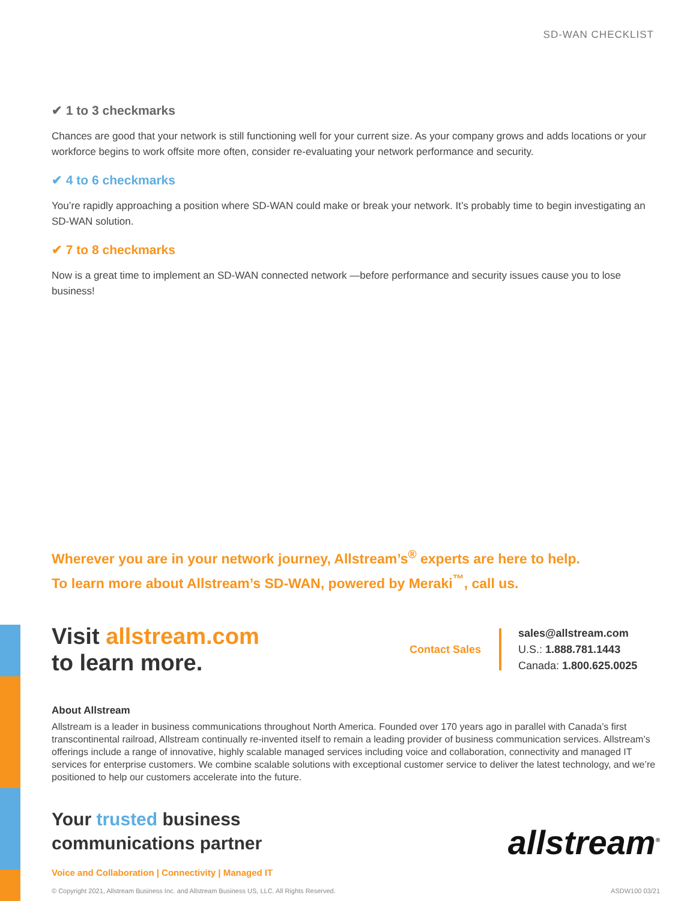SD-WAN CHECKLIST
✔ 1 to 3 checkmarks
Chances are good that your network is still functioning well for your current size. As your company grows and adds locations or your workforce begins to work offsite more often, consider re-evaluating your network performance and security.
✔ 4 to 6 checkmarks
You’re rapidly approaching a position where SD-WAN could make or break your network. It’s probably time to begin investigating an SD-WAN solution.
✔ 7 to 8 checkmarks
Now is a great time to implement an SD-WAN connected network —before performance and security issues cause you to lose business!
Wherever you are in your network journey, Allstream’s<sup>®</sup> experts are here to help.
To learn more about Allstream’s SD-WAN, powered by Meraki<sup>™</sup>, call us.
Visit allstream.com
to learn more.
Contact Sales
sales@allstream.com
U.S.: 1.888.781.1443
Canada: 1.800.625.0025
About Allstream
Allstream is a leader in business communications throughout North America. Founded over 170 years ago in parallel with Canada’s first transcontinental railroad, Allstream continually re-invented itself to remain a leading provider of business communication services. Allstream’s offerings include a range of innovative, highly scalable managed services including voice and collaboration, connectivity and managed IT services for enterprise customers. We combine scalable solutions with exceptional customer service to deliver the latest technology, and we’re positioned to help our customers accelerate into the future.
Your trusted business
communications partner
Voice and Collaboration | Connectivity | Managed IT
allstream<sup>®</sup>
© Copyright 2021, Allstream Business Inc. and Allstream Business US, LLC. All Rights Reserved. ASDW100 03/21